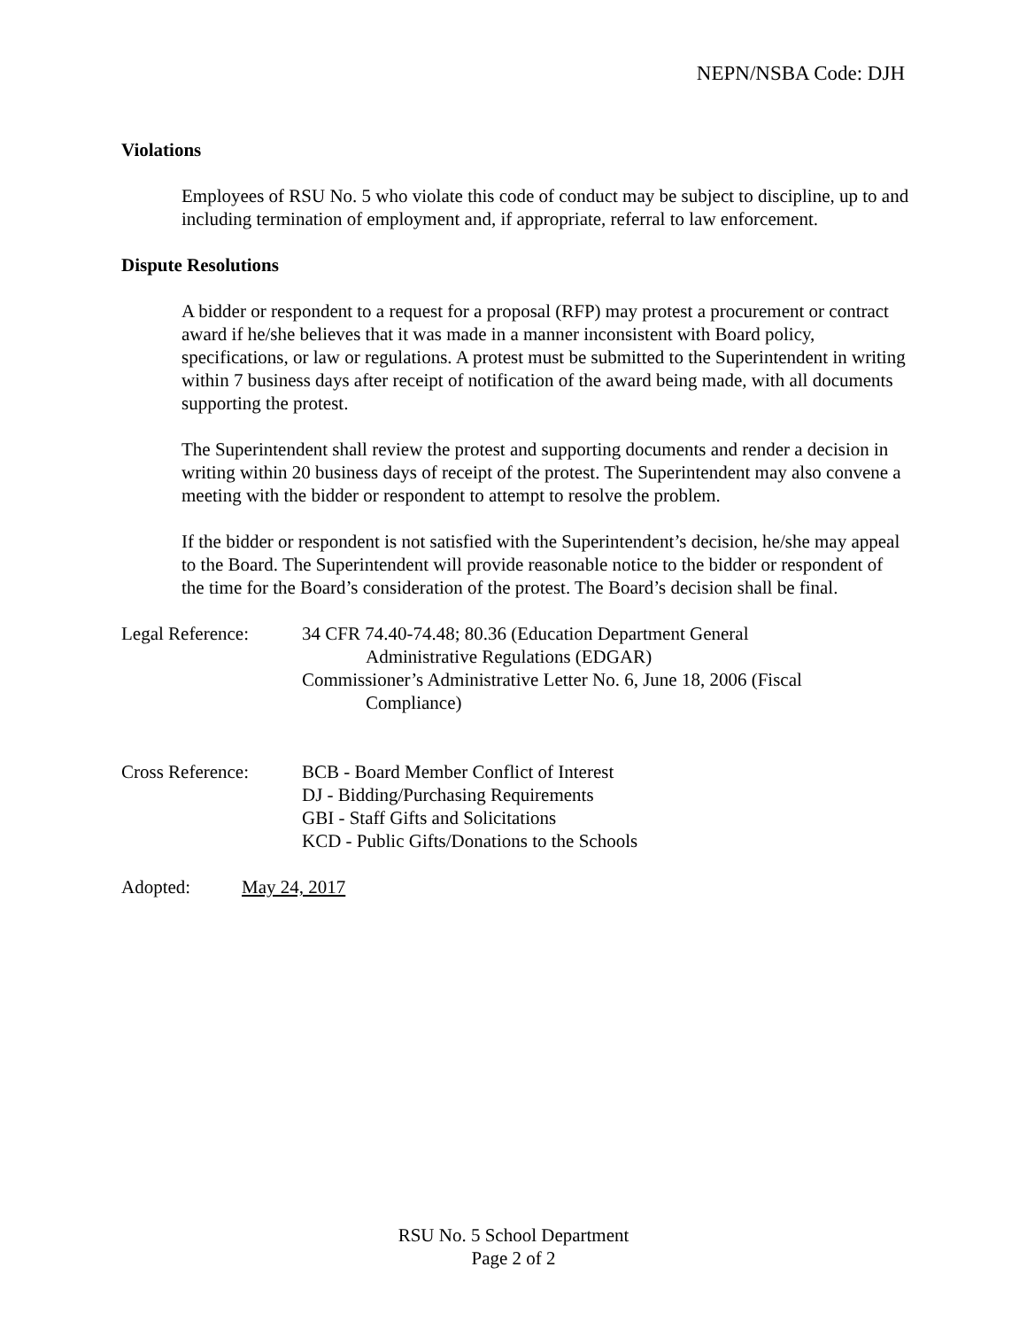NEPN/NSBA Code: DJH
Violations
Employees of RSU No. 5 who violate this code of conduct may be subject to discipline, up to and including termination of employment and, if appropriate, referral to law enforcement.
Dispute Resolutions
A bidder or respondent to a request for a proposal (RFP) may protest a procurement or contract award if he/she believes that it was made in a manner inconsistent with Board policy, specifications, or law or regulations. A protest must be submitted to the Superintendent in writing within 7 business days after receipt of notification of the award being made, with all documents supporting the protest.
The Superintendent shall review the protest and supporting documents and render a decision in writing within 20 business days of receipt of the protest. The Superintendent may also convene a meeting with the bidder or respondent to attempt to resolve the problem.
If the bidder or respondent is not satisfied with the Superintendent’s decision, he/she may appeal to the Board. The Superintendent will provide reasonable notice to the bidder or respondent of the time for the Board’s consideration of the protest. The Board’s decision shall be final.
Legal Reference: 34 CFR 74.40-74.48; 80.36 (Education Department General
Administrative Regulations (EDGAR)
Commissioner’s Administrative Letter No. 6, June 18, 2006 (Fiscal
Compliance)
Cross Reference: BCB - Board Member Conflict of Interest
DJ - Bidding/Purchasing Requirements
GBI - Staff Gifts and Solicitations
KCD - Public Gifts/Donations to the Schools
Adopted: May 24, 2017
RSU No. 5 School Department
Page 2 of 2